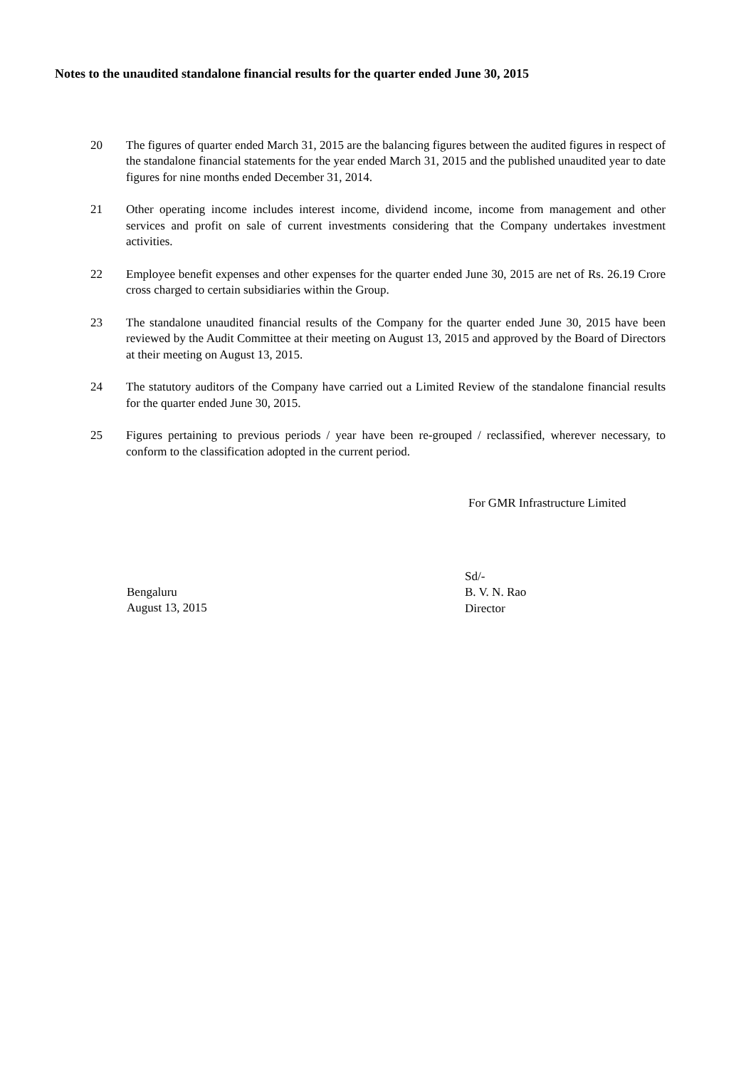Notes to the unaudited standalone financial results for the quarter ended June 30, 2015
20 The figures of quarter ended March 31, 2015 are the balancing figures between the audited figures in respect of the standalone financial statements for the year ended March 31, 2015 and the published unaudited year to date figures for nine months ended December 31, 2014.
21 Other operating income includes interest income, dividend income, income from management and other services and profit on sale of current investments considering that the Company undertakes investment activities.
22 Employee benefit expenses and other expenses for the quarter ended June 30, 2015 are net of Rs. 26.19 Crore cross charged to certain subsidiaries within the Group.
23 The standalone unaudited financial results of the Company for the quarter ended June 30, 2015 have been reviewed by the Audit Committee at their meeting on August 13, 2015 and approved by the Board of Directors at their meeting on August 13, 2015.
24 The statutory auditors of the Company have carried out a Limited Review of the standalone financial results for the quarter ended June 30, 2015.
25 Figures pertaining to previous periods / year have been re-grouped / reclassified, wherever necessary, to conform to the classification adopted in the current period.
For GMR Infrastructure Limited
Bengaluru
August 13, 2015
Sd/-
B. V. N. Rao
Director